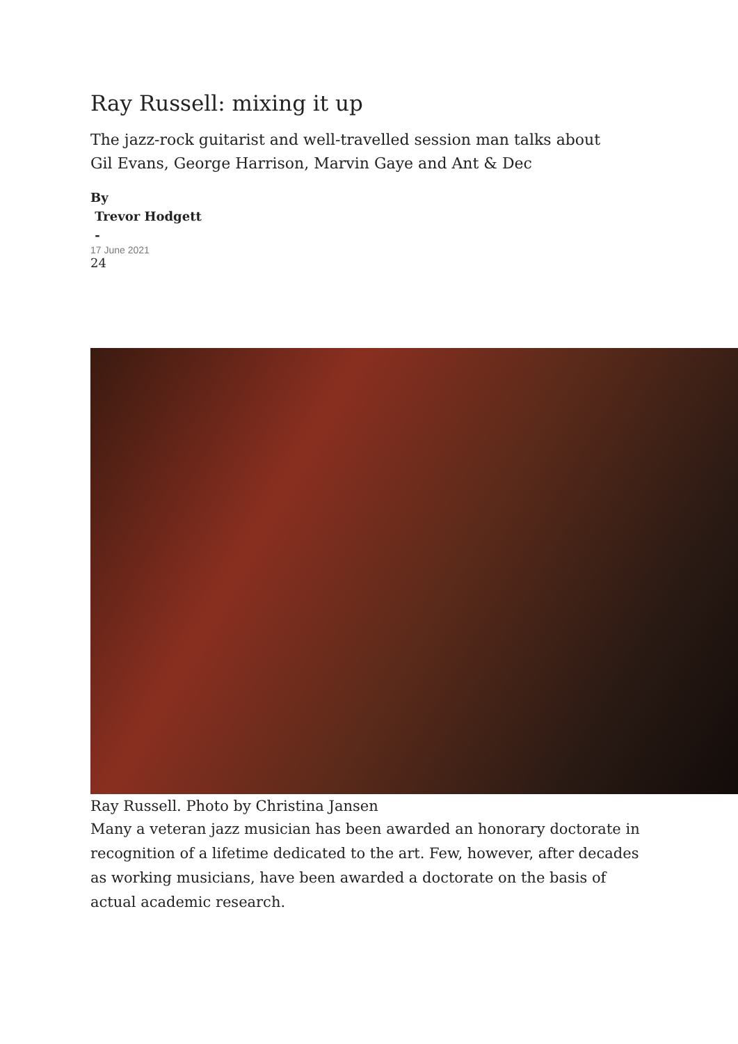Ray Russell: mixing it up
The jazz-rock guitarist and well-travelled session man talks about Gil Evans, George Harrison, Marvin Gaye and Ant & Dec
By
Trevor Hodgett
-
17 June 2021
24
Ray Russell. Photo by Christina Jansen
Many a veteran jazz musician has been awarded an honorary doctorate in recognition of a lifetime dedicated to the art. Few, however, after decades as working musicians, have been awarded a doctorate on the basis of actual academic research.